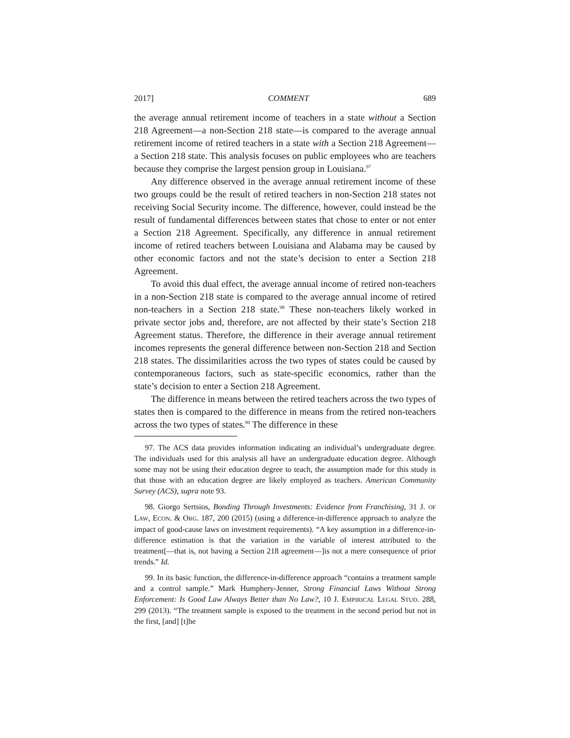2017] COMMENT 689
the average annual retirement income of teachers in a state without a Section 218 Agreement—a non-Section 218 state—is compared to the average annual retirement income of retired teachers in a state with a Section 218 Agreement—a Section 218 state. This analysis focuses on public employees who are teachers because they comprise the largest pension group in Louisiana.<sup>97</sup>
Any difference observed in the average annual retirement income of these two groups could be the result of retired teachers in non-Section 218 states not receiving Social Security income. The difference, however, could instead be the result of fundamental differences between states that chose to enter or not enter a Section 218 Agreement. Specifically, any difference in annual retirement income of retired teachers between Louisiana and Alabama may be caused by other economic factors and not the state’s decision to enter a Section 218 Agreement.
To avoid this dual effect, the average annual income of retired non-teachers in a non-Section 218 state is compared to the average annual income of retired non-teachers in a Section 218 state.<sup>98</sup> These non-teachers likely worked in private sector jobs and, therefore, are not affected by their state’s Section 218 Agreement status. Therefore, the difference in their average annual retirement incomes represents the general difference between non-Section 218 and Section 218 states. The dissimilarities across the two types of states could be caused by contemporaneous factors, such as state-specific economics, rather than the state’s decision to enter a Section 218 Agreement.
The difference in means between the retired teachers across the two types of states then is compared to the difference in means from the retired non-teachers across the two types of states.<sup>99</sup> The difference in these
97. The ACS data provides information indicating an individual’s undergraduate degree. The individuals used for this analysis all have an undergraduate education degree. Although some may not be using their education degree to teach, the assumption made for this study is that those with an education degree are likely employed as teachers. American Community Survey (ACS), supra note 93.
98. Giorgo Sertsios, Bonding Through Investments: Evidence from Franchising, 31 J. OF LAW, ECON. & ORG. 187, 200 (2015) (using a difference-in-difference approach to analyze the impact of good-cause laws on investment requirements). “A key assumption in a difference-in-difference estimation is that the variation in the variable of interest attributed to the treatment[—that is, not having a Section 218 agreement—]is not a mere consequence of prior trends.” Id.
99. In its basic function, the difference-in-difference approach “contains a treatment sample and a control sample.” Mark Humphery-Jenner, Strong Financial Laws Without Strong Enforcement: Is Good Law Always Better than No Law?, 10 J. EMPIRICAL LEGAL STUD. 288, 299 (2013). “The treatment sample is exposed to the treatment in the second period but not in the first, [and] [t]he